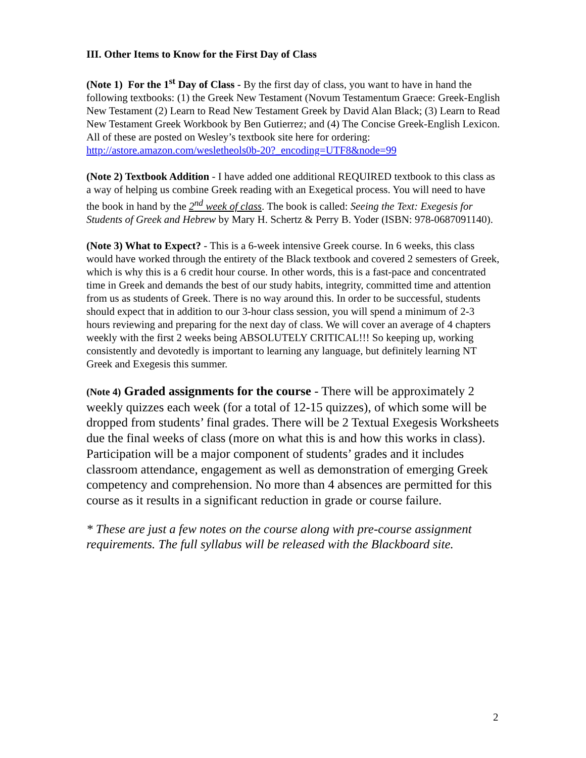III. Other Items to Know for the First Day of Class
(Note 1) For the 1<sup>st</sup> Day of Class - By the first day of class, you want to have in hand the following textbooks: (1) the Greek New Testament (Novum Testamentum Graece: Greek-English New Testament (2) Learn to Read New Testament Greek by David Alan Black; (3) Learn to Read New Testament Greek Workbook by Ben Gutierrez; and (4) The Concise Greek-English Lexicon. All of these are posted on Wesley’s textbook site here for ordering: http://astore.amazon.com/wesletheols0b-20?_encoding=UTF8&node=99
(Note 2) Textbook Addition - I have added one additional REQUIRED textbook to this class as a way of helping us combine Greek reading with an Exegetical process. You will need to have the book in hand by the 2<sup>nd</sup> week of class. The book is called: Seeing the Text: Exegesis for Students of Greek and Hebrew by Mary H. Schertz & Perry B. Yoder (ISBN: 978-0687091140).
(Note 3) What to Expect? - This is a 6-week intensive Greek course. In 6 weeks, this class would have worked through the entirety of the Black textbook and covered 2 semesters of Greek, which is why this is a 6 credit hour course. In other words, this is a fast-pace and concentrated time in Greek and demands the best of our study habits, integrity, committed time and attention from us as students of Greek. There is no way around this. In order to be successful, students should expect that in addition to our 3-hour class session, you will spend a minimum of 2-3 hours reviewing and preparing for the next day of class. We will cover an average of 4 chapters weekly with the first 2 weeks being ABSOLUTELY CRITICAL!!! So keeping up, working consistently and devotedly is important to learning any language, but definitely learning NT Greek and Exegesis this summer.
(Note 4) Graded assignments for the course - There will be approximately 2 weekly quizzes each week (for a total of 12-15 quizzes), of which some will be dropped from students’ final grades. There will be 2 Textual Exegesis Worksheets due the final weeks of class (more on what this is and how this works in class). Participation will be a major component of students’ grades and it includes classroom attendance, engagement as well as demonstration of emerging Greek competency and comprehension. No more than 4 absences are permitted for this course as it results in a significant reduction in grade or course failure.
* These are just a few notes on the course along with pre-course assignment requirements. The full syllabus will be released with the Blackboard site.
2